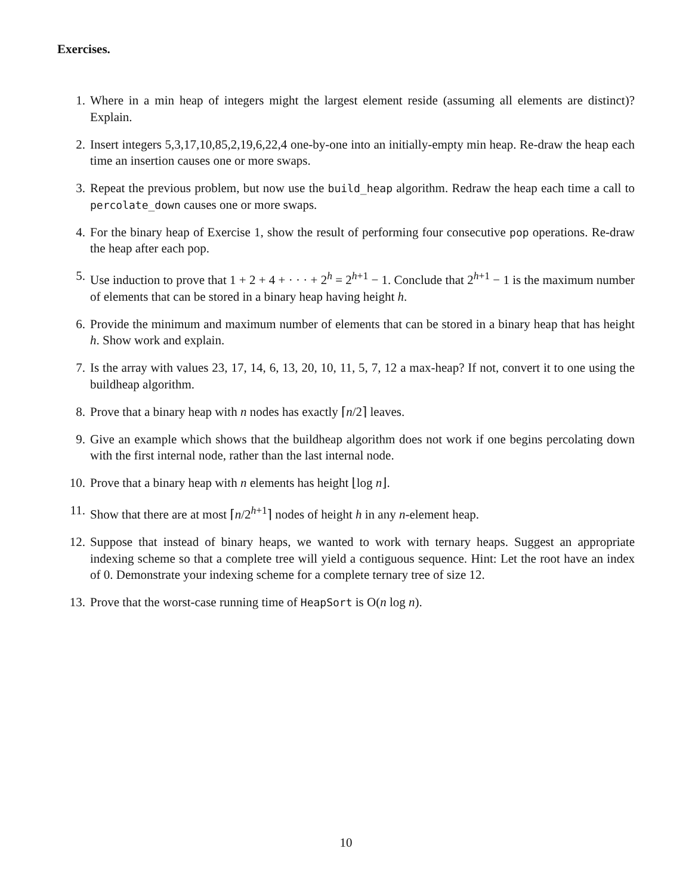Exercises.
1. Where in a min heap of integers might the largest element reside (assuming all elements are distinct)? Explain.
2. Insert integers 5,3,17,10,85,2,19,6,22,4 one-by-one into an initially-empty min heap. Re-draw the heap each time an insertion causes one or more swaps.
3. Repeat the previous problem, but now use the build_heap algorithm. Redraw the heap each time a call to percolate_down causes one or more swaps.
4. For the binary heap of Exercise 1, show the result of performing four consecutive pop operations. Re-draw the heap after each pop.
5. Use induction to prove that 1 + 2 + 4 + · · · + 2<sup>h</sup> = 2<sup>h+1</sup> − 1. Conclude that 2<sup>h+1</sup> − 1 is the maximum number of elements that can be stored in a binary heap having height h.
6. Provide the minimum and maximum number of elements that can be stored in a binary heap that has height h. Show work and explain.
7. Is the array with values 23, 17, 14, 6, 13, 20, 10, 11, 5, 7, 12 a max-heap? If not, convert it to one using the buildheap algorithm.
8. Prove that a binary heap with n nodes has exactly ⌈n/2⌉ leaves.
9. Give an example which shows that the buildheap algorithm does not work if one begins percolating down with the first internal node, rather than the last internal node.
10. Prove that a binary heap with n elements has height ⌊log n⌋.
11. Show that there are at most ⌈n/2<sup>h+1</sup>⌉ nodes of height h in any n-element heap.
12. Suppose that instead of binary heaps, we wanted to work with ternary heaps. Suggest an appropriate indexing scheme so that a complete tree will yield a contiguous sequence. Hint: Let the root have an index of 0. Demonstrate your indexing scheme for a complete ternary tree of size 12.
13. Prove that the worst-case running time of HeapSort is O(n log n).
10